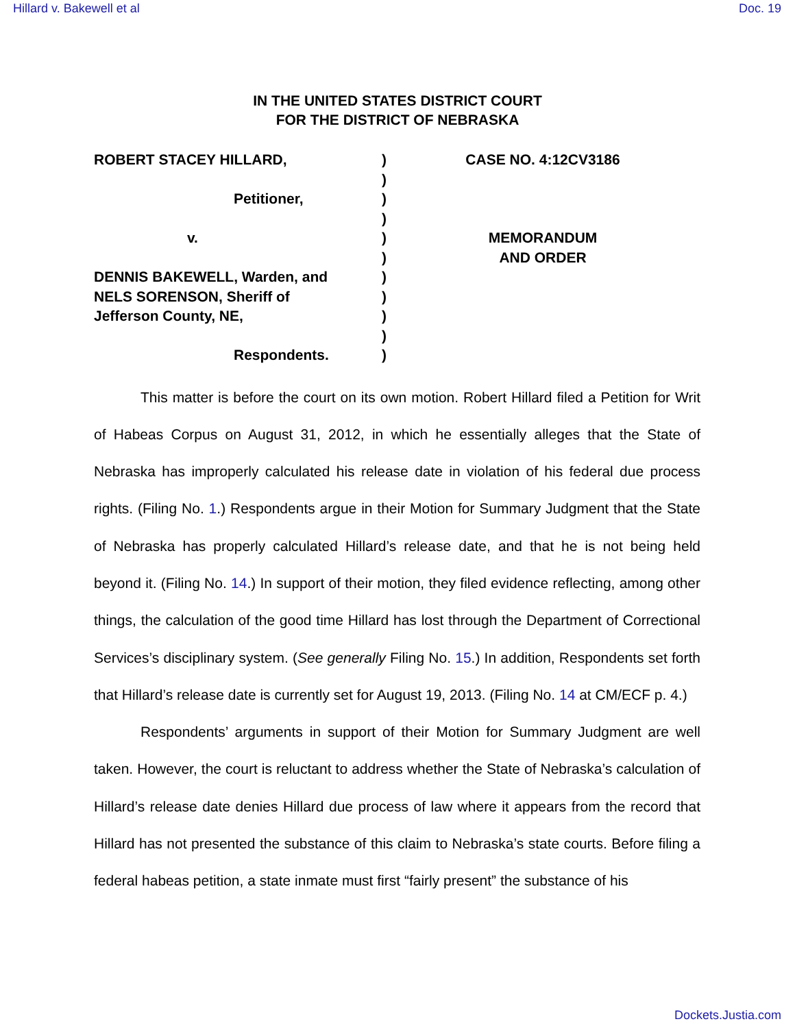Hillard v. Bakewell et al Doc. 19
IN THE UNITED STATES DISTRICT COURT
FOR THE DISTRICT OF NEBRASKA
ROBERT STACEY HILLARD,
Petitioner,
v.
DENNIS BAKEWELL, Warden, and
NELS SORENSON, Sheriff of
Jefferson County, NE,
Respondents.
)
)
)
)
)
)
)
)
)
)
)
CASE NO. 4:12CV3186
MEMORANDUM
AND ORDER
This matter is before the court on its own motion. Robert Hillard filed a Petition for Writ of Habeas Corpus on August 31, 2012, in which he essentially alleges that the State of Nebraska has improperly calculated his release date in violation of his federal due process rights. (Filing No. 1.) Respondents argue in their Motion for Summary Judgment that the State of Nebraska has properly calculated Hillard’s release date, and that he is not being held beyond it. (Filing No. 14.) In support of their motion, they filed evidence reflecting, among other things, the calculation of the good time Hillard has lost through the Department of Correctional Services’s disciplinary system. (See generally Filing No. 15.) In addition, Respondents set forth that Hillard’s release date is currently set for August 19, 2013. (Filing No. 14 at CM/ECF p. 4.)
Respondents’ arguments in support of their Motion for Summary Judgment are well taken. However, the court is reluctant to address whether the State of Nebraska’s calculation of Hillard’s release date denies Hillard due process of law where it appears from the record that Hillard has not presented the substance of this claim to Nebraska’s state courts. Before filing a federal habeas petition, a state inmate must first “fairly present” the substance of his
Dockets.Justia.com